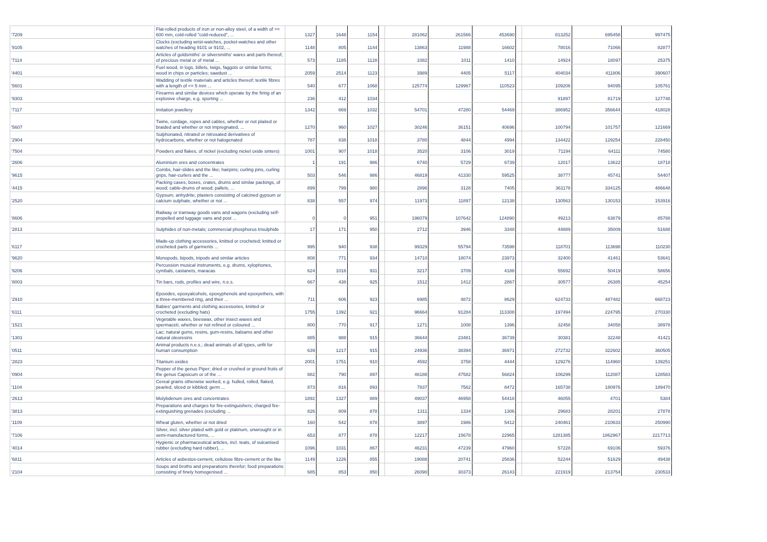| '7209 | Flat-rolled products of iron or non-alloy steel, of a width of >= 600 mm, cold-rolled "cold-reduced", ... | 1327 | 1648 | 1154 | | 281062 | 261566 | 453690 | | 813252 | 695458 | 997475 |
| '9105 | Clocks (excluding wrist-watches, pocket-watches and other watches of heading 9101 or 9102, ... | 1148 | 805 | 1144 | | 13863 | 11988 | 16602 | | 78016 | 71066 | 82877 |
| '7114 | Articles of goldsmiths' or silversmiths' wares and parts thereof, of precious metal or of metal ... | 573 | 1185 | 1128 | | 1082 | 1011 | 1410 | | 14924 | 18097 | 25375 |
| '4401 | Fuel wood, in logs, billets, twigs, faggots or similar forms; wood in chips or particles; sawdust ... | 2059 | 2514 | 1123 | | 3989 | 4405 | 5117 | | 404034 | 411806 | 390607 |
| '5601 | Wadding of textile materials and articles thereof; textile fibres with a length of <= 5 mm ... | 540 | 677 | 1068 | | 125774 | 129967 | 110523 | | 109206 | 94095 | 105761 |
| '9303 | Firearms and similar devices which operate by the firing of an explosive charge, e.g. sporting ... | 236 | 412 | 1034 | | | | | | 91897 | 81719 | 127748 |
| '7117 | Imitation jewellery | 1342 | 669 | 1032 | | 54701 | 47280 | 54469 | | 386952 | 356644 | 418028 |
| '5607 | Twine, cordage, ropes and cables, whether or not plaited or braided and whether or not impregnated, ... | 1270 | 960 | 1027 | | 30246 | 36151 | 40696 | | 100794 | 101757 | 121669 |
| '2904 | Sulphonated, nitrated or nitrosated derivatives of hydrocarbons, whether or not halogenated | 787 | 838 | 1018 | | 3780 | 4844 | 4994 | | 134422 | 129254 | 228450 |
| '7504 | Powders and flakes, of nickel (excluding nickel oxide sinters) | 1001 | 907 | 1018 | | 3520 | 3106 | 3019 | | 71194 | 64111 | 74580 |
| '2606 | Aluminium ores and concentrates | 1 | 191 | 986 | | 6740 | 5729 | 6739 | | 12017 | 13622 | 18718 |
| '9615 | Combs, hair-slides and the like; hairpins; curling pins, curling grips, hair-curlers and the ... | 503 | 546 | 986 | | 46819 | 41330 | 59525 | | 38777 | 45741 | 54407 |
| '4415 | Packing cases, boxes, crates, drums and similar packings, of wood; cable-drums of wood; pallets, ... | 899 | 799 | 980 | | 2896 | 3128 | 7405 | | 361178 | 334125 | 486648 |
| '2520 | Gypsum; anhydrite; plasters consisting of calcined gypsum or calcium sulphate, whether or not ... | 838 | 557 | 974 | | 11973 | 11897 | 12138 | | 130563 | 130153 | 153916 |
| '8606 | Railway or tramway goods vans and wagons (excluding self-propelled and luggage vans and post ... | 0 | 0 | 951 | | 196079 | 107642 | 124890 | | 49213 | 63879 | 85788 |
| '2813 | Sulphides of non-metals; commercial phosphorus trisulphide | 17 | 171 | 950 | | 2712 | 3946 | 3348 | | 44889 | 35009 | 51688 |
| '6117 | Made-up clothing accessories, knitted or crocheted; knitted or crocheted parts of garments ... | 995 | 940 | 938 | | 99329 | 55794 | 73598 | | 118701 | 113698 | 110230 |
| '9620 | Monopods, bipods, tripods and similar articles | 808 | 771 | 934 | | 14710 | 18074 | 23973 | | 32400 | 41461 | 53641 |
| '9206 | Percussion musical instruments, e.g. drums, xylophones, cymbals, castanets, maracas | 624 | 1016 | 931 | | 3217 | 3709 | 4188 | | 55692 | 50419 | 58656 |
| '8003 | Tin bars, rods, profiles and wire, n.e.s. | 667 | 438 | 925 | | 1512 | 1412 | 2867 | | 30577 | 26385 | 45254 |
| '2910 | Epoxides, epoxyalcohols, epoxyphenols and epoxyethers, with a three-membered ring, and their ... | 711 | 606 | 923 | | 6985 | 4872 | 8629 | | 624733 | 487482 | 668723 |
| '6111 | Babies' garments and clothing accessories, knitted or crocheted (excluding hats) | 1755 | 1392 | 921 | | 96664 | 91284 | 113308 | | 197494 | 224795 | 270330 |
| '1521 | Vegetable waxes, beeswax, other insect waxes and spermaceti, whether or not refined or coloured ... | 800 | 770 | 917 | | 1271 | 1008 | 1396 | | 32458 | 34058 | 38978 |
| '1301 | Lac; natural gums, resins, gum-resins, balsams and other natural oleoresins | 885 | 988 | 915 | | 36644 | 23481 | 36739 | | 30381 | 32248 | 41421 |
| '0511 | Animal products n.e.s.; dead animals of all types, unfit for human consumption | 639 | 1217 | 915 | | 24936 | 38394 | 36971 | | 272732 | 322602 | 360505 |
| '2823 | Titanium oxides | 2001 | 1751 | 910 | | 4592 | 3758 | 4444 | | 129276 | 114960 | 139251 |
| '0904 | Pepper of the genus Piper; dried or crushed or ground fruits of the genus Capsicum or of the ... | 882 | 790 | 897 | | 46188 | 47582 | 56824 | | 106299 | 112087 | 128583 |
| '1104 | Cereal grains otherwise worked, e.g. hulled, rolled, flaked, pearled, sliced or kibbled; germ ... | 873 | 816 | 893 | | 7837 | 7562 | 8472 | | 165738 | 180976 | 189470 |
| '2613 | Molybdenum ores and concentrates | 1892 | 1327 | 889 | | 49037 | 46958 | 54418 | | 46055 | 4701 | 5384 |
| '3813 | Preparations and charges for fire-extinguishers; charged fire-extinguishing grenades (excluding ... | 826 | 809 | 878 | | 1311 | 1334 | 1306 | | 29683 | 28201 | 27878 |
| '1109 | Wheat gluten, whether or not dried | 160 | 542 | 878 | | 3897 | 1986 | 5412 | | 240461 | 210633 | 250990 |
| '7106 | Silver, incl. silver plated with gold or platinum, unwrought or in semi-manufactured forms, ... | 653 | 877 | 878 | | 12217 | 15678 | 22965 | | 1281385 | 1862967 | 2217713 |
| '4014 | Hygienic or pharmaceutical articles, incl. teats, of vulcanised rubber (excluding hard rubber), ... | 1096 | 1031 | 867 | | 46231 | 47239 | 47960 | | 57228 | 69106 | 59376 |
| '6811 | Articles of asbestos-cement, cellulose fibre-cement or the like | 1149 | 1226 | 855 | | 19088 | 20741 | 25836 | | 52244 | 51629 | 49438 |
| '2104 | Soups and broths and preparations therefor; food preparations consisting of finely homogenised ... | 685 | 853 | 850 | | 26090 | 30373 | 26143 | | 221919 | 213754 | 230533 |